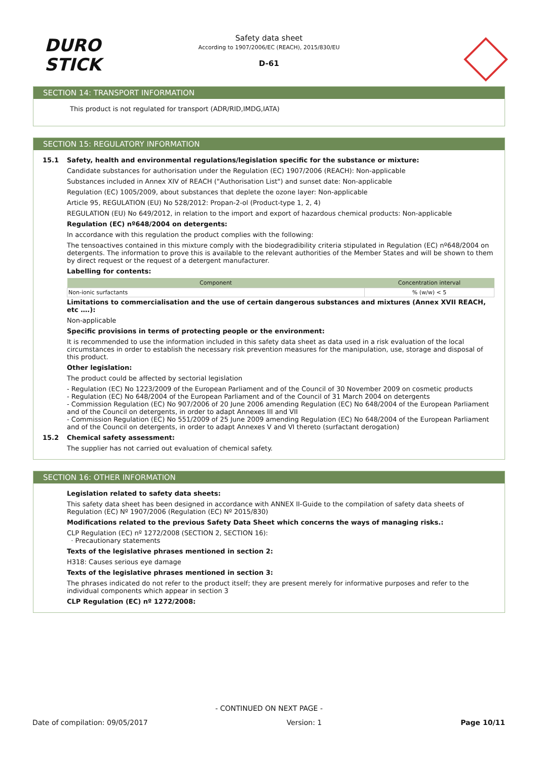DURO
STICK
Safety data sheet
According to 1907/2006/EC (REACH), 2015/830/EU
D-61
SECTION 14: TRANSPORT INFORMATION
This product is not regulated for transport (ADR/RID,IMDG,IATA)
SECTION 15: REGULATORY INFORMATION
15.1 Safety, health and environmental regulations/legislation specific for the substance or mixture:
Candidate substances for authorisation under the Regulation (EC) 1907/2006 (REACH): Non-applicable
Substances included in Annex XIV of REACH ("Authorisation List") and sunset date: Non-applicable
Regulation (EC) 1005/2009, about substances that deplete the ozone layer: Non-applicable
Article 95, REGULATION (EU) No 528/2012: Propan-2-ol (Product-type 1, 2, 4)
REGULATION (EU) No 649/2012, in relation to the import and export of hazardous chemical products: Non-applicable
Regulation (EC) nº648/2004 on detergents:
In accordance with this regulation the product complies with the following:
The tensoactives contained in this mixture comply with the biodegradibility criteria stipulated in Regulation (EC) nº648/2004 on detergents. The information to prove this is available to the relevant authorities of the Member States and will be shown to them by direct request or the request of a detergent manufacturer.
Labelling for contents:
| Component | Concentration interval |
| --- | --- |
| Non-ionic surfactants | % (w/w) < 5 |
Limitations to commercialisation and the use of certain dangerous substances and mixtures (Annex XVII REACH, etc ….):
Non-applicable
Specific provisions in terms of protecting people or the environment:
It is recommended to use the information included in this safety data sheet as data used in a risk evaluation of the local circumstances in order to establish the necessary risk prevention measures for the manipulation, use, storage and disposal of this product.
Other legislation:
The product could be affected by sectorial legislation
- Regulation (EC) No 1223/2009 of the European Parliament and of the Council of 30 November 2009 on cosmetic products
- Regulation (EC) No 648/2004 of the European Parliament and of the Council of 31 March 2004 on detergents
- Commission Regulation (EC) No 907/2006 of 20 June 2006 amending Regulation (EC) No 648/2004 of the European Parliament and of the Council on detergents, in order to adapt Annexes III and VII
- Commission Regulation (EC) No 551/2009 of 25 June 2009 amending Regulation (EC) No 648/2004 of the European Parliament and of the Council on detergents, in order to adapt Annexes V and VI thereto (surfactant derogation)
15.2 Chemical safety assessment:
The supplier has not carried out evaluation of chemical safety.
SECTION 16: OTHER INFORMATION
Legislation related to safety data sheets:
This safety data sheet has been designed in accordance with ANNEX II-Guide to the compilation of safety data sheets of Regulation (EC) Nº 1907/2006 (Regulation (EC) Nº 2015/830)
Modifications related to the previous Safety Data Sheet which concerns the ways of managing risks.:
CLP Regulation (EC) nº 1272/2008 (SECTION 2, SECTION 16):
· Precautionary statements
Texts of the legislative phrases mentioned in section 2:
H318: Causes serious eye damage
Texts of the legislative phrases mentioned in section 3:
The phrases indicated do not refer to the product itself; they are present merely for informative purposes and refer to the individual components which appear in section 3
CLP Regulation (EC) nº 1272/2008:
- CONTINUED ON NEXT PAGE -
Date of compilation: 09/05/2017 Version: 1 Page 10/11